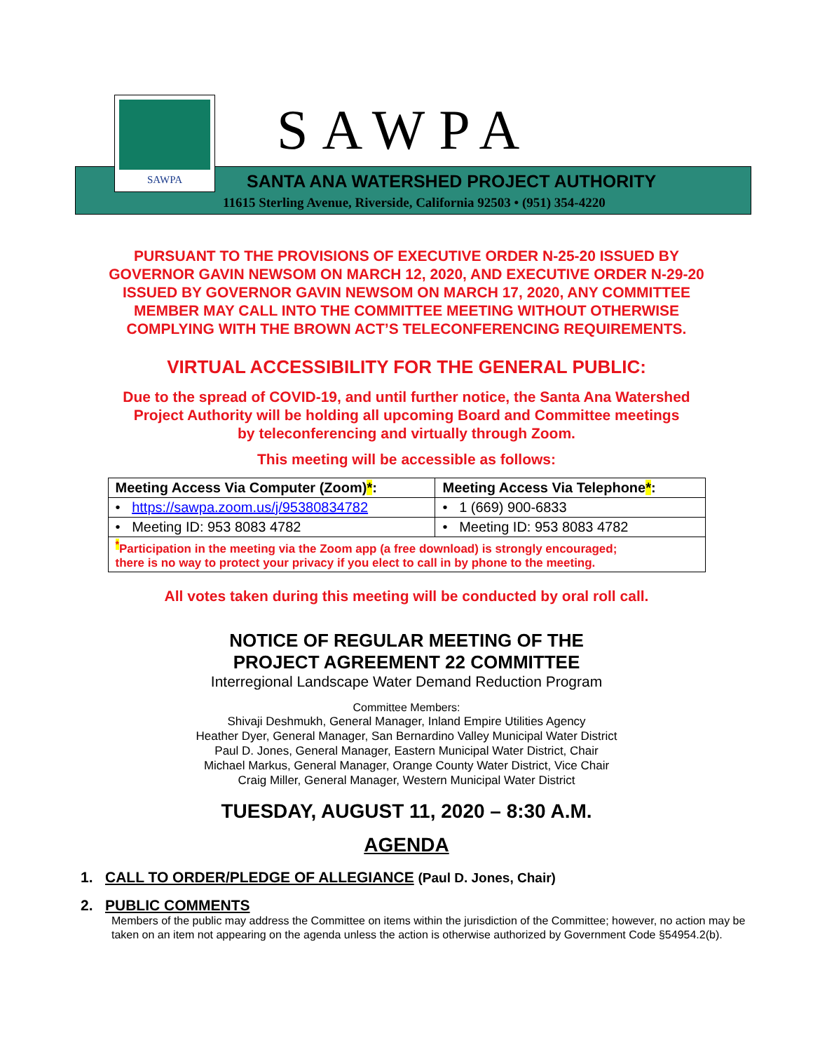SAWPA SAWPA
SANTA ANA WATERSHED PROJECT AUTHORITY
11615 Sterling Avenue, Riverside, California 92503 • (951) 354-4220
PURSUANT TO THE PROVISIONS OF EXECUTIVE ORDER N-25-20 ISSUED BY
GOVERNOR GAVIN NEWSOM ON MARCH 12, 2020, AND EXECUTIVE ORDER N-29-20
ISSUED BY GOVERNOR GAVIN NEWSOM ON MARCH 17, 2020, ANY COMMITTEE
MEMBER MAY CALL INTO THE COMMITTEE MEETING WITHOUT OTHERWISE
COMPLYING WITH THE BROWN ACT’S TELECONFERENCING REQUIREMENTS.
VIRTUAL ACCESSIBILITY FOR THE GENERAL PUBLIC:
Due to the spread of COVID-19, and until further notice, the Santa Ana Watershed
Project Authority will be holding all upcoming Board and Committee meetings
by teleconferencing and virtually through Zoom.
This meeting will be accessible as follows:
| Meeting Access Via Computer (Zoom) * : | Meeting Access Via Telephone * : |
| --- | --- |
| • https://sawpa.zoom.us/j/95380834782 | • 1 (669) 900-6833 |
| • Meeting ID: 953 8083 4782 | • Meeting ID: 953 8083 4782 |
| <sup>*</sup> Participation in the meeting via the Zoom app (a free download) is strongly encouraged; there is no way to protect your privacy if you elect to call in by phone to the meeting. | |
All votes taken during this meeting will be conducted by oral roll call.
NOTICE OF REGULAR MEETING OF THE
PROJECT AGREEMENT 22 COMMITTEE
Interregional Landscape Water Demand Reduction Program
Committee Members:
Shivaji Deshmukh, General Manager, Inland Empire Utilities Agency
Heather Dyer, General Manager, San Bernardino Valley Municipal Water District
Paul D. Jones, General Manager, Eastern Municipal Water District, Chair
Michael Markus, General Manager, Orange County Water District, Vice Chair
Craig Miller, General Manager, Western Municipal Water District
TUESDAY, AUGUST 11, 2020 – 8:30 A.M.
AGENDA
1. CALL TO ORDER/PLEDGE OF ALLEGIANCE (Paul D. Jones, Chair)
2. PUBLIC COMMENTS
Members of the public may address the Committee on items within the jurisdiction of the Committee; however, no action may be taken on an item not appearing on the agenda unless the action is otherwise authorized by Government Code §54954.2(b).